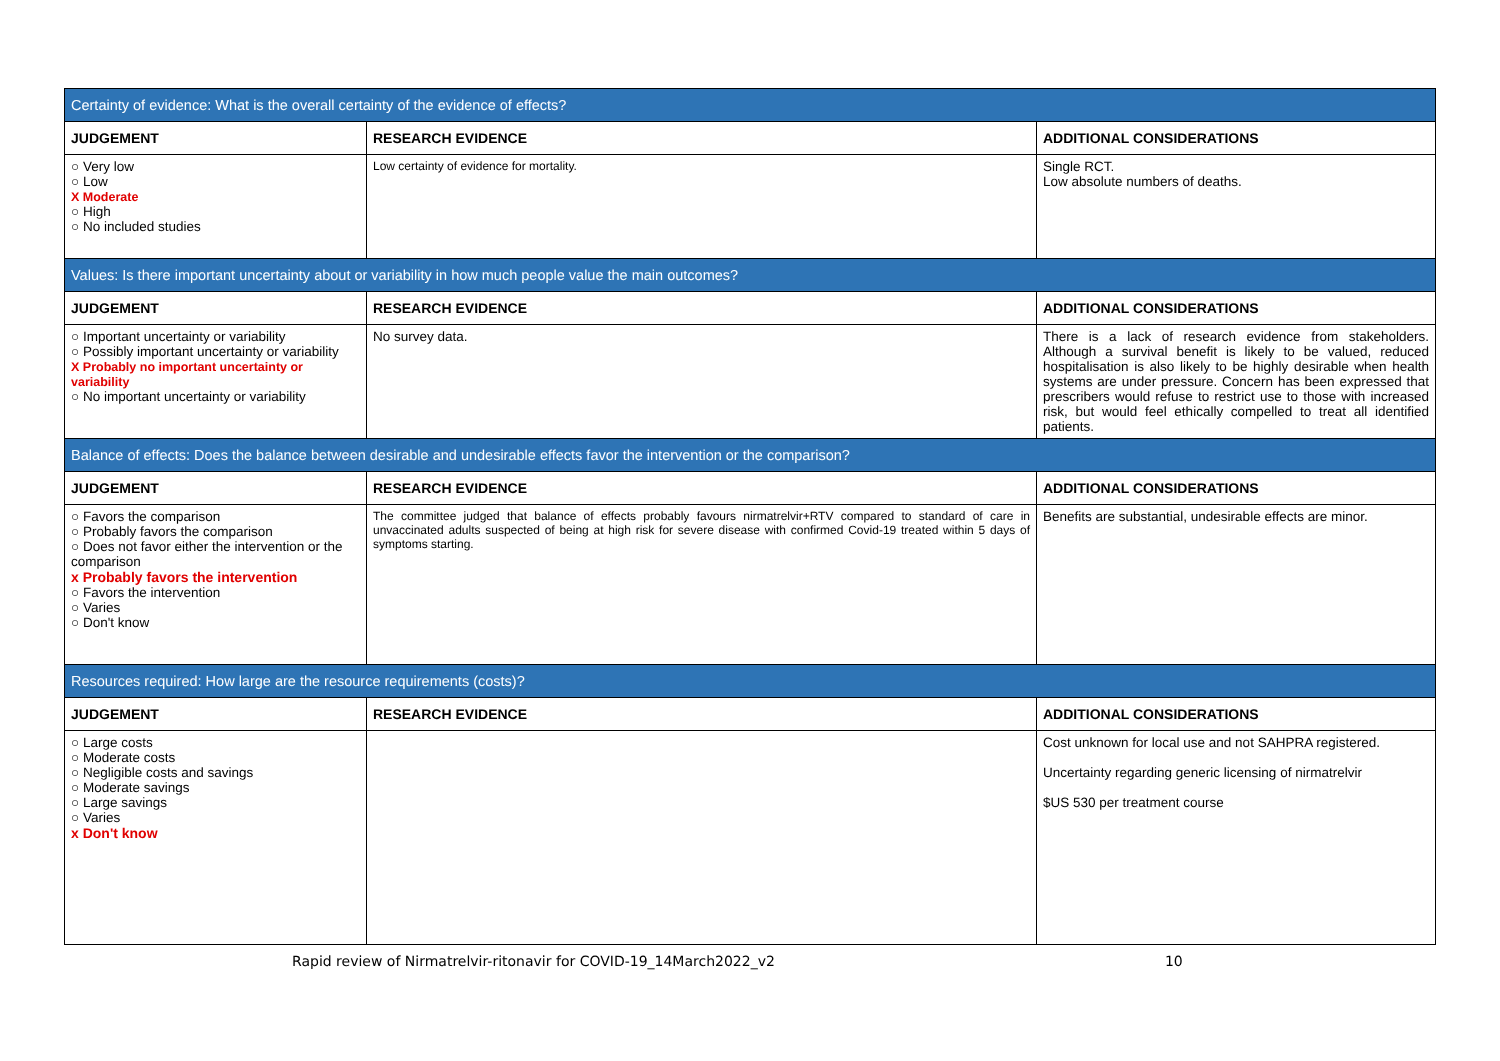| Certainty of evidence: What is the overall certainty of the evidence of effects? | | |
| JUDGEMENT | RESEARCH EVIDENCE | ADDITIONAL CONSIDERATIONS |
| ○ Very low ○ Low X Moderate ○ High ○ No included studies | Low certainty of evidence for mortality. | Single RCT. Low absolute numbers of deaths. |
| Values: Is there important uncertainty about or variability in how much people value the main outcomes? | | |
| JUDGEMENT | RESEARCH EVIDENCE | ADDITIONAL CONSIDERATIONS |
| ○ Important uncertainty or variability ○ Possibly important uncertainty or variability X Probably no important uncertainty or variability ○ No important uncertainty or variability | No survey data. | There is a lack of research evidence from stakeholders. Although a survival benefit is likely to be valued, reduced hospitalisation is also likely to be highly desirable when health systems are under pressure. Concern has been expressed that prescribers would refuse to restrict use to those with increased risk, but would feel ethically compelled to treat all identified patients. |
| Balance of effects: Does the balance between desirable and undesirable effects favor the intervention or the comparison? | | |
| JUDGEMENT | RESEARCH EVIDENCE | ADDITIONAL CONSIDERATIONS |
| ○ Favors the comparison ○ Probably favors the comparison ○ Does not favor either the intervention or the comparison x Probably favors the intervention ○ Favors the intervention ○ Varies ○ Don't know | The committee judged that balance of effects probably favours nirmatrelvir+RTV compared to standard of care in unvaccinated adults suspected of being at high risk for severe disease with confirmed Covid-19 treated within 5 days of symptoms starting. | Benefits are substantial, undesirable effects are minor. |
| Resources required: How large are the resource requirements (costs)? | | |
| JUDGEMENT | RESEARCH EVIDENCE | ADDITIONAL CONSIDERATIONS |
| ○ Large costs ○ Moderate costs ○ Negligible costs and savings ○ Moderate savings ○ Large savings ○ Varies x Don't know | | Cost unknown for local use and not SAHPRA registered. Uncertainty regarding generic licensing of nirmatrelvir $US 530 per treatment course |
Rapid review of Nirmatrelvir-ritonavir for COVID-19_14March2022_v2 10